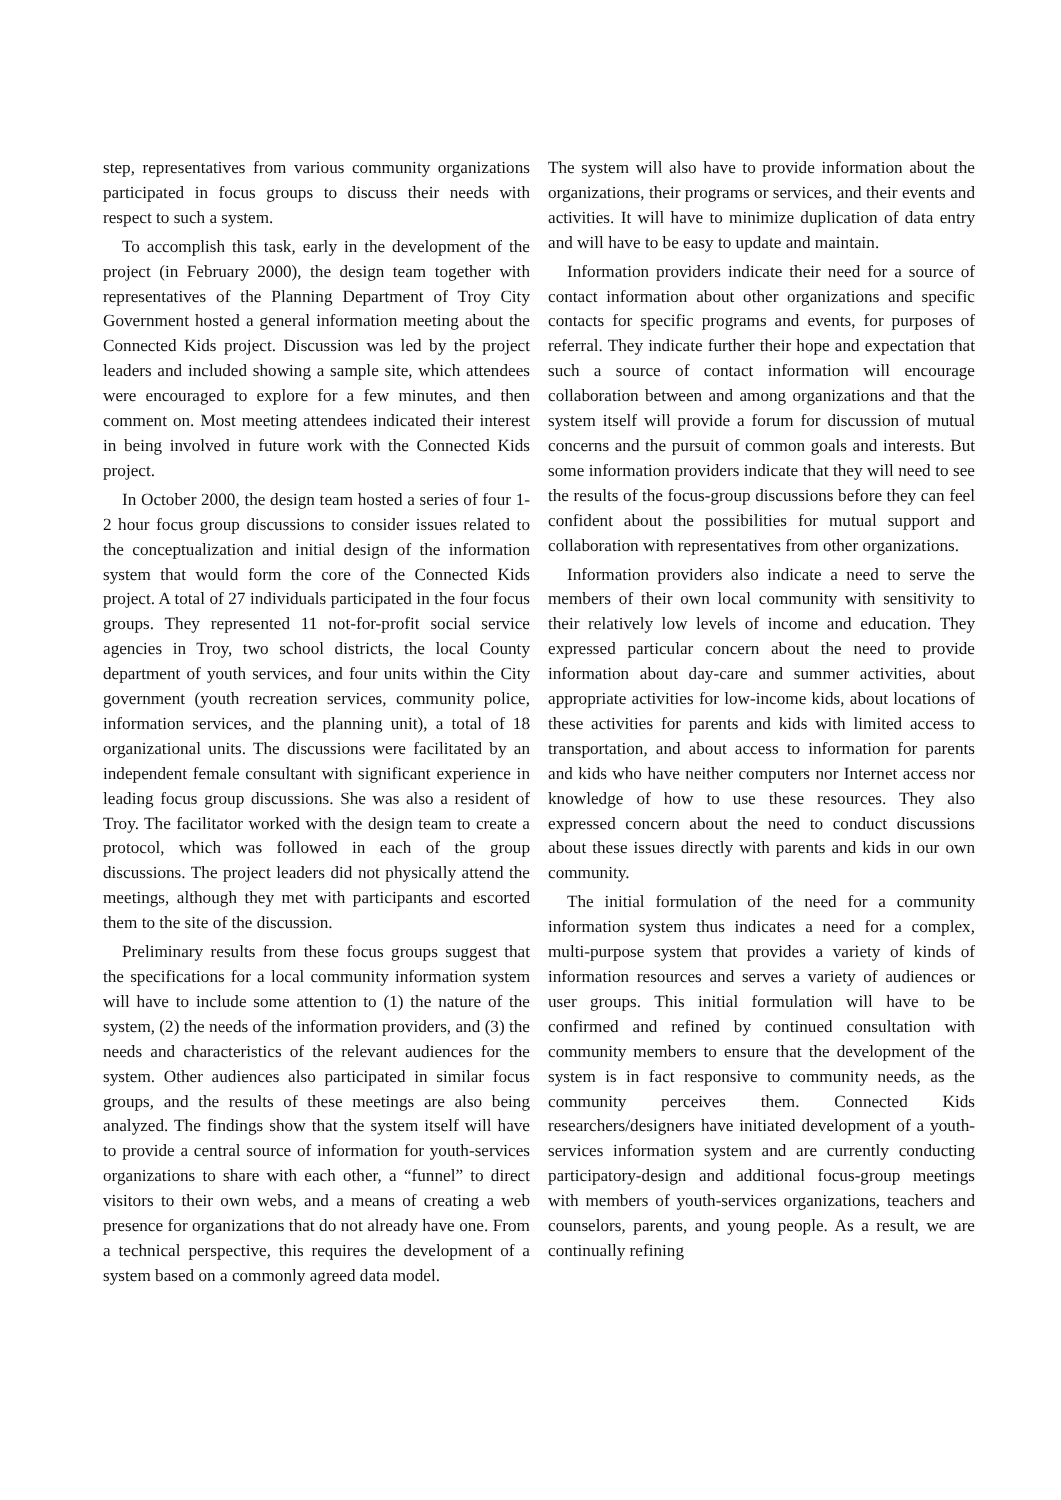step, representatives from various community organizations participated in focus groups to discuss their needs with respect to such a system.
To accomplish this task, early in the development of the project (in February 2000), the design team together with representatives of the Planning Department of Troy City Government hosted a general information meeting about the Connected Kids project. Discussion was led by the project leaders and included showing a sample site, which attendees were encouraged to explore for a few minutes, and then comment on. Most meeting attendees indicated their interest in being involved in future work with the Connected Kids project.
In October 2000, the design team hosted a series of four 1-2 hour focus group discussions to consider issues related to the conceptualization and initial design of the information system that would form the core of the Connected Kids project. A total of 27 individuals participated in the four focus groups. They represented 11 not-for-profit social service agencies in Troy, two school districts, the local County department of youth services, and four units within the City government (youth recreation services, community police, information services, and the planning unit), a total of 18 organizational units. The discussions were facilitated by an independent female consultant with significant experience in leading focus group discussions. She was also a resident of Troy. The facilitator worked with the design team to create a protocol, which was followed in each of the group discussions. The project leaders did not physically attend the meetings, although they met with participants and escorted them to the site of the discussion.
Preliminary results from these focus groups suggest that the specifications for a local community information system will have to include some attention to (1) the nature of the system, (2) the needs of the information providers, and (3) the needs and characteristics of the relevant audiences for the system. Other audiences also participated in similar focus groups, and the results of these meetings are also being analyzed. The findings show that the system itself will have to provide a central source of information for youth-services organizations to share with each other, a “funnel” to direct visitors to their own webs, and a means of creating a web presence for organizations that do not already have one. From a technical perspective, this requires the development of a system based on a commonly agreed data model.
The system will also have to provide information about the organizations, their programs or services, and their events and activities. It will have to minimize duplication of data entry and will have to be easy to update and maintain.
Information providers indicate their need for a source of contact information about other organizations and specific contacts for specific programs and events, for purposes of referral. They indicate further their hope and expectation that such a source of contact information will encourage collaboration between and among organizations and that the system itself will provide a forum for discussion of mutual concerns and the pursuit of common goals and interests. But some information providers indicate that they will need to see the results of the focus-group discussions before they can feel confident about the possibilities for mutual support and collaboration with representatives from other organizations.
Information providers also indicate a need to serve the members of their own local community with sensitivity to their relatively low levels of income and education. They expressed particular concern about the need to provide information about day-care and summer activities, about appropriate activities for low-income kids, about locations of these activities for parents and kids with limited access to transportation, and about access to information for parents and kids who have neither computers nor Internet access nor knowledge of how to use these resources. They also expressed concern about the need to conduct discussions about these issues directly with parents and kids in our own community.
The initial formulation of the need for a community information system thus indicates a need for a complex, multi-purpose system that provides a variety of kinds of information resources and serves a variety of audiences or user groups. This initial formulation will have to be confirmed and refined by continued consultation with community members to ensure that the development of the system is in fact responsive to community needs, as the community perceives them. Connected Kids researchers/designers have initiated development of a youth-services information system and are currently conducting participatory-design and additional focus-group meetings with members of youth-services organizations, teachers and counselors, parents, and young people. As a result, we are continually refining